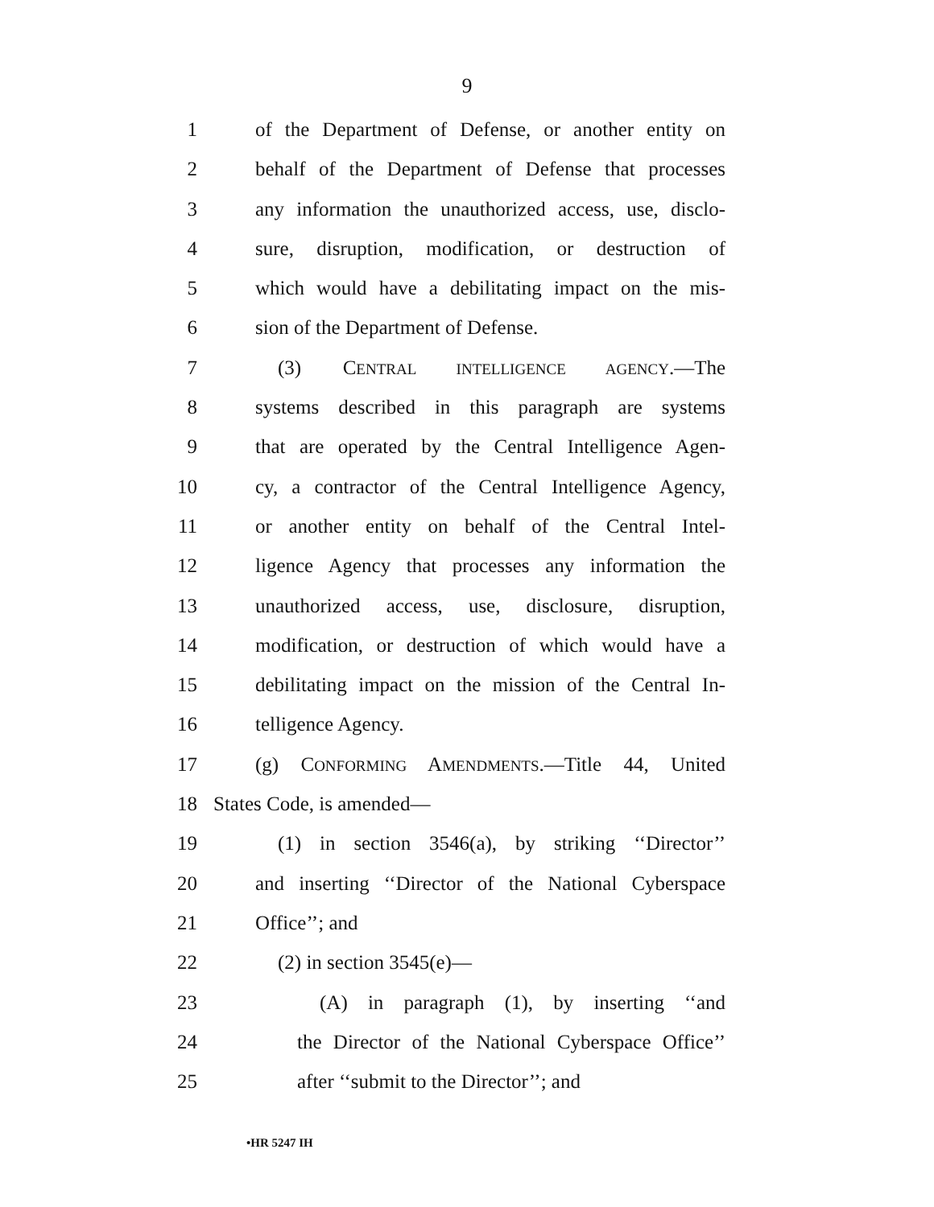9
1 of the Department of Defense, or another entity on
2 behalf of the Department of Defense that processes
3 any information the unauthorized access, use, disclo-
4 sure, disruption, modification, or destruction of
5 which would have a debilitating impact on the mis-
6 sion of the Department of Defense.
7 (3) CENTRAL INTELLIGENCE AGENCY.—The
8 systems described in this paragraph are systems
9 that are operated by the Central Intelligence Agen-
10 cy, a contractor of the Central Intelligence Agency,
11 or another entity on behalf of the Central Intel-
12 ligence Agency that processes any information the
13 unauthorized access, use, disclosure, disruption,
14 modification, or destruction of which would have a
15 debilitating impact on the mission of the Central In-
16 telligence Agency.
17 (g) CONFORMING AMENDMENTS.—Title 44, United
18 States Code, is amended—
19 (1) in section 3546(a), by striking ‘‘Director’’
20 and inserting ‘‘Director of the National Cyberspace
21 Office’’; and
22 (2) in section 3545(e)—
23 (A) in paragraph (1), by inserting ‘‘and
24 the Director of the National Cyberspace Office’’
25 after ‘‘submit to the Director’’; and
•HR 5247 IH